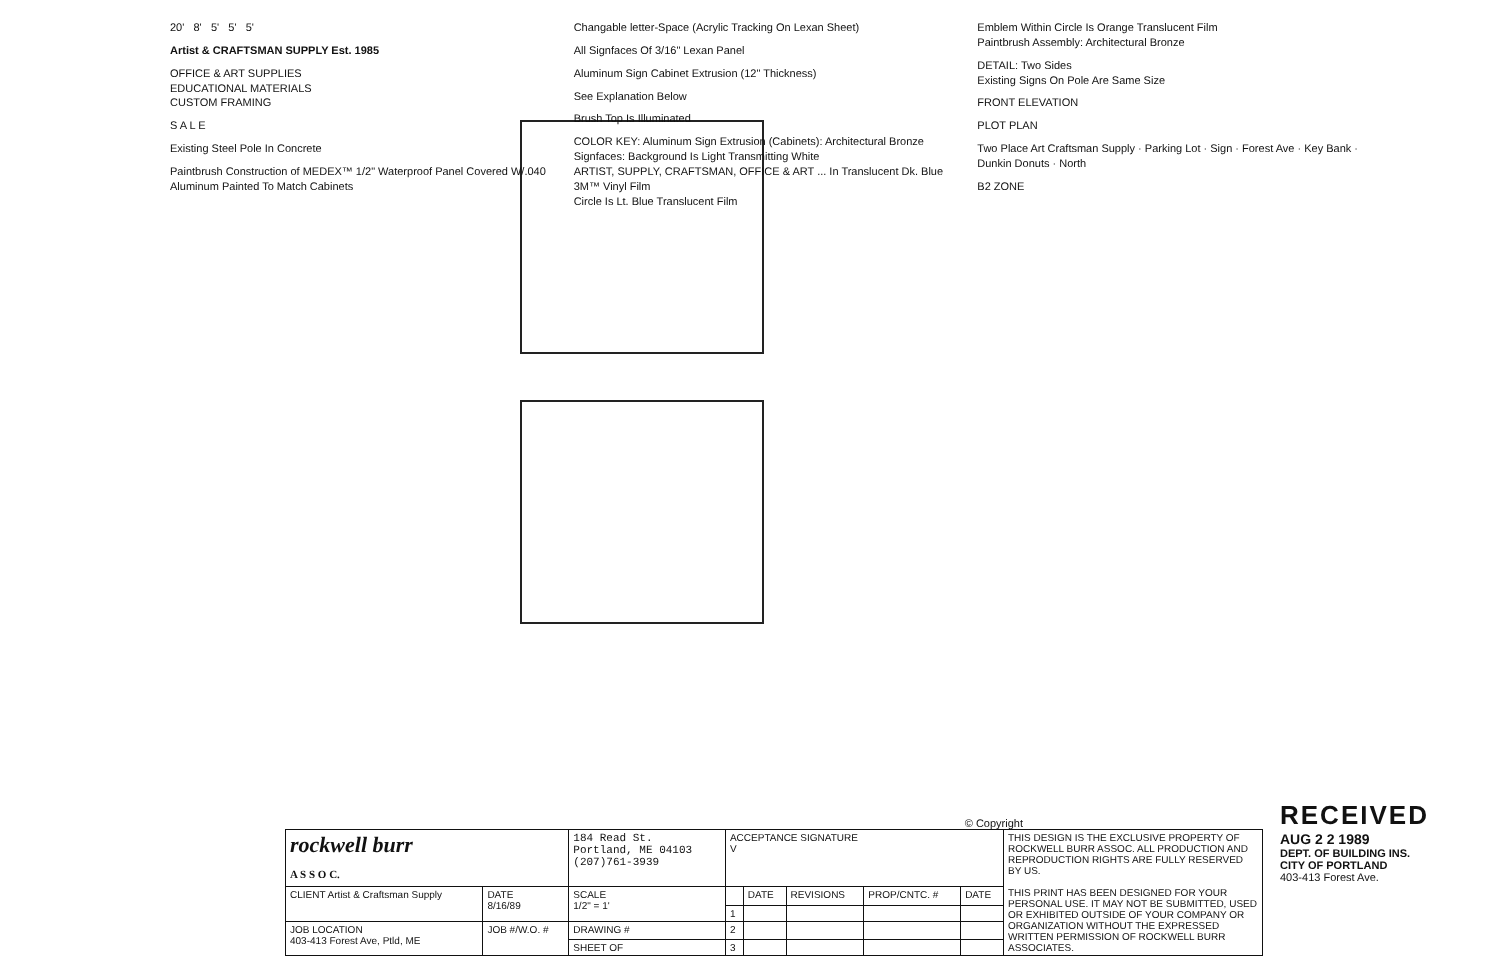20' 8' 5' 5' 5'
Artist & CRAFTSMAN SUPPLY Est. 1985
OFFICE & ART SUPPLIES
EDUCATIONAL MATERIALS
CUSTOM FRAMING
S A L E
Existing Steel Pole In Concrete
Paintbrush Construction of MEDEX™ 1/2" Waterproof Panel Covered W/.040 Aluminum Painted To Match Cabinets
Changable letter-Space (Acrylic Tracking On Lexan Sheet)
All Signfaces Of 3/16" Lexan Panel
Aluminum Sign Cabinet Extrusion (12" Thickness)
See Explanation Below
Brush Top Is Illuminated
COLOR KEY: Aluminum Sign Extrusion (Cabinets): Architectural Bronze
Signfaces: Background Is Light Transmitting White
ARTIST, SUPPLY, CRAFTSMAN, OFFICE & ART ... In Translucent Dk. Blue 3M™ Vinyl Film
Circle Is Lt. Blue Translucent Film
Emblem Within Circle Is Orange Translucent Film
Paintbrush Assembly: Architectural Bronze
DETAIL: Two Sides
Existing Signs On Pole Are Same Size
FRONT ELEVATION
PLOT PLAN
Two Place Art Craftsman Supply · Parking Lot · Sign · Forest Ave · Key Bank · Dunkin Donuts · North
B2 ZONE
© Copyright
| rockwell burr A S S O C. | | 184 Read St. Portland, ME 04103 (207)761-3939 | ACCEPTANCE SIGNATURE V | | | | | THIS DESIGN IS THE EXCLUSIVE PROPERTY OF ROCKWELL BURR ASSOC. ALL PRODUCTION AND REPRODUCTION RIGHTS ARE FULLY RESERVED BY US. THIS PRINT HAS BEEN DESIGNED FOR YOUR PERSONAL USE. IT MAY NOT BE SUBMITTED, USED OR EXHIBITED OUTSIDE OF YOUR COMPANY OR ORGANIZATION WITHOUT THE EXPRESSED WRITTEN PERMISSION OF ROCKWELL BURR ASSOCIATES. |
| CLIENT Artist & Craftsman Supply | DATE 8/16/89 | SCALE 1/2" = 1' | | DATE | REVISIONS | PROP/CNTC. # | DATE | |
| | | | 1 | | | | | |
| JOB LOCATION 403-413 Forest Ave, Ptld, ME | JOB #/W.O. # | DRAWING # | 2 | | | | | |
| | | SHEET OF | 3 | | | | | |
RECEIVED
AUG 2 2 1989
DEPT. OF BUILDING INS.
CITY OF PORTLAND
403-413 Forest Ave.